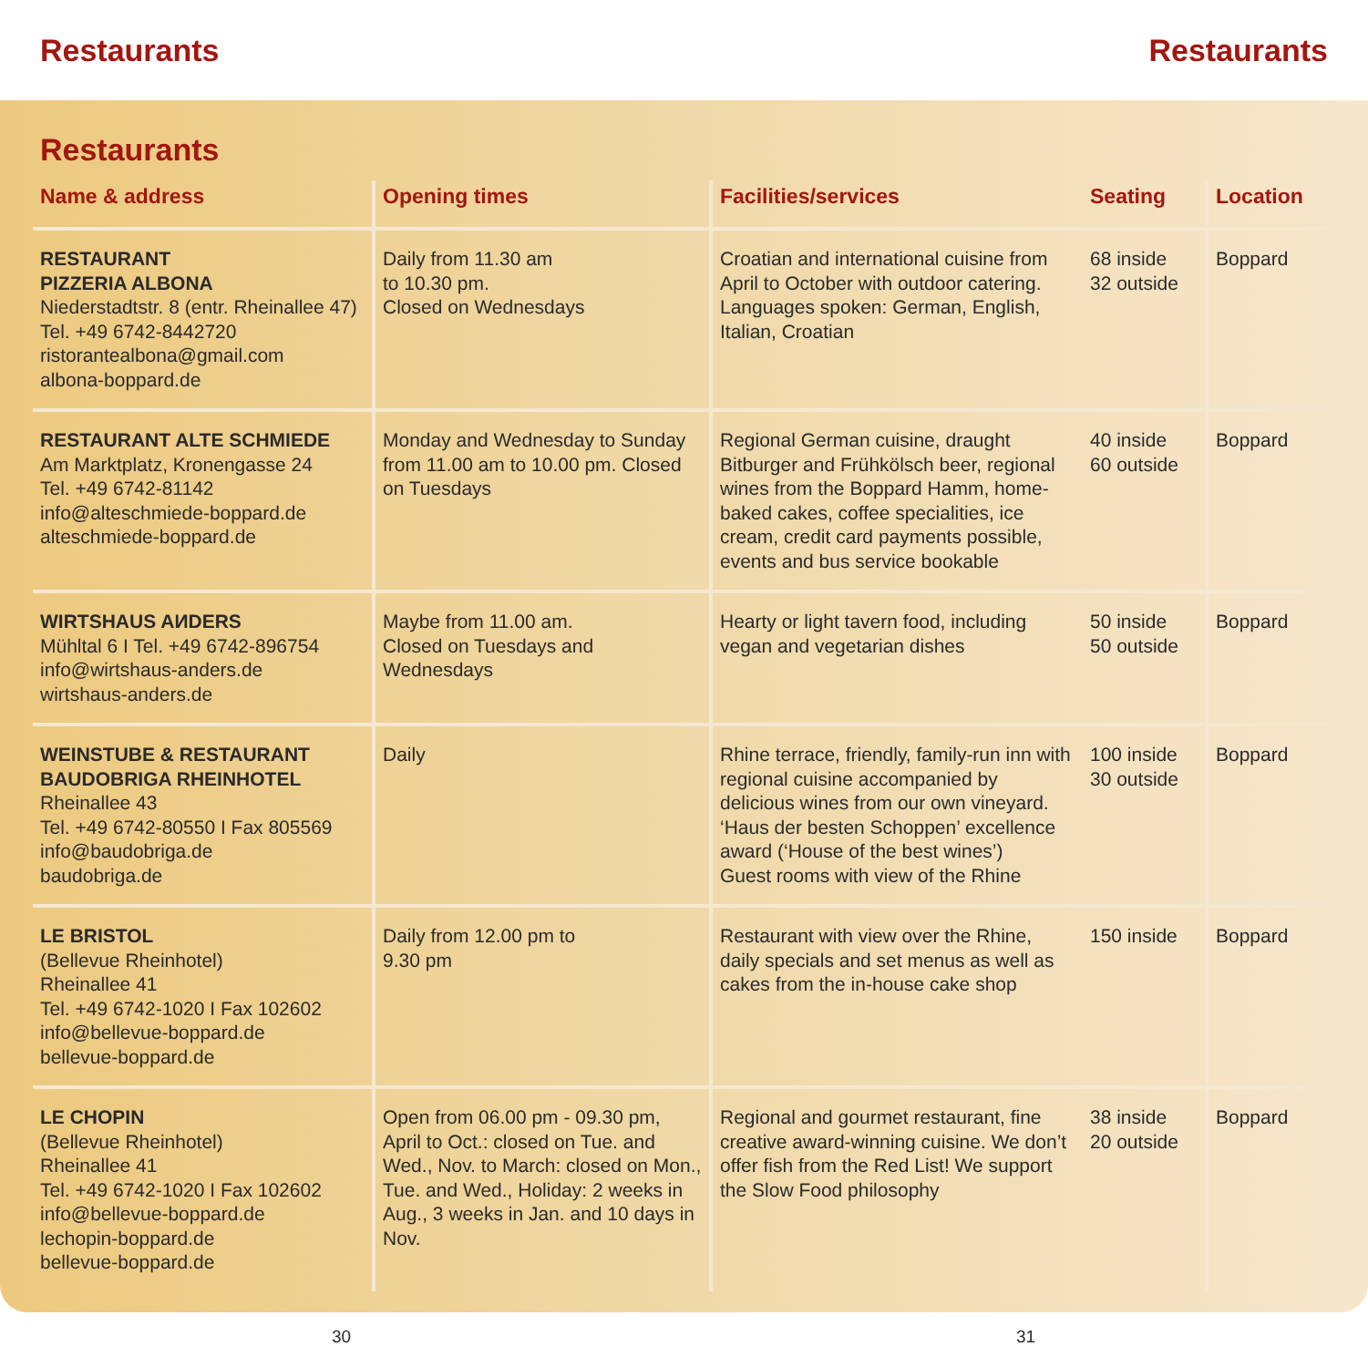Restaurants Restaurants
Restaurants
| Name & address | Opening times | Facilities/services | Seating | Location |
| --- | --- | --- | --- | --- |
| RESTAURANT PIZZERIA ALBONA Niederstadtstr. 8 (entr. Rheinallee 47) Tel. +49 6742-8442720 ristorantealbona@gmail.com albona-boppard.de | Daily from 11.30 am to 10.30 pm. Closed on Wednesdays | Croatian and international cuisine from April to October with outdoor catering. Languages spoken: German, English, Italian, Croatian | 68 inside 32 outside | Boppard |
| RESTAURANT ALTE SCHMIEDE Am Marktplatz, Kronengasse 24 Tel. +49 6742-81142 info@alteschmiede-boppard.de alteschmiede-boppard.de | Monday and Wednesday to Sunday from 11.00 am to 10.00 pm. Closed on Tuesdays | Regional German cuisine, draught Bitburger and Frühkölsch beer, regional wines from the Boppard Hamm, home-baked cakes, coffee specialities, ice cream, credit card payments possible, events and bus service bookable | 40 inside 60 outside | Boppard |
| WIRTSHAUS AИDERS Mühltal 6 I Tel. +49 6742-896754 info@wirtshaus-anders.de wirtshaus-anders.de | Maybe from 11.00 am. Closed on Tuesdays and Wednesdays | Hearty or light tavern food, including vegan and vegetarian dishes | 50 inside 50 outside | Boppard |
| WEINSTUBE & RESTAURANT BAUDOBRIGA RHEINHOTEL Rheinallee 43 Tel. +49 6742-80550 I Fax 805569 info@baudobriga.de baudobriga.de | Daily | Rhine terrace, friendly, family-run inn with regional cuisine accompanied by delicious wines from our own vineyard. ‘Haus der besten Schoppen’ excellence award (‘House of the best wines’) Guest rooms with view of the Rhine | 100 inside 30 outside | Boppard |
| LE BRISTOL (Bellevue Rheinhotel) Rheinallee 41 Tel. +49 6742-1020 I Fax 102602 info@bellevue-boppard.de bellevue-boppard.de | Daily from 12.00 pm to 9.30 pm | Restaurant with view over the Rhine, daily specials and set menus as well as cakes from the in-house cake shop | 150 inside | Boppard |
| LE CHOPIN (Bellevue Rheinhotel) Rheinallee 41 Tel. +49 6742-1020 I Fax 102602 info@bellevue-boppard.de lechopin-boppard.de bellevue-boppard.de | Open from 06.00 pm - 09.30 pm, April to Oct.: closed on Tue. and Wed., Nov. to March: closed on Mon., Tue. and Wed., Holiday: 2 weeks in Aug., 3 weeks in Jan. and 10 days in Nov. | Regional and gourmet restaurant, fine creative award-winning cuisine. We don’t offer fish from the Red List! We support the Slow Food philosophy | 38 inside 20 outside | Boppard |
30 31